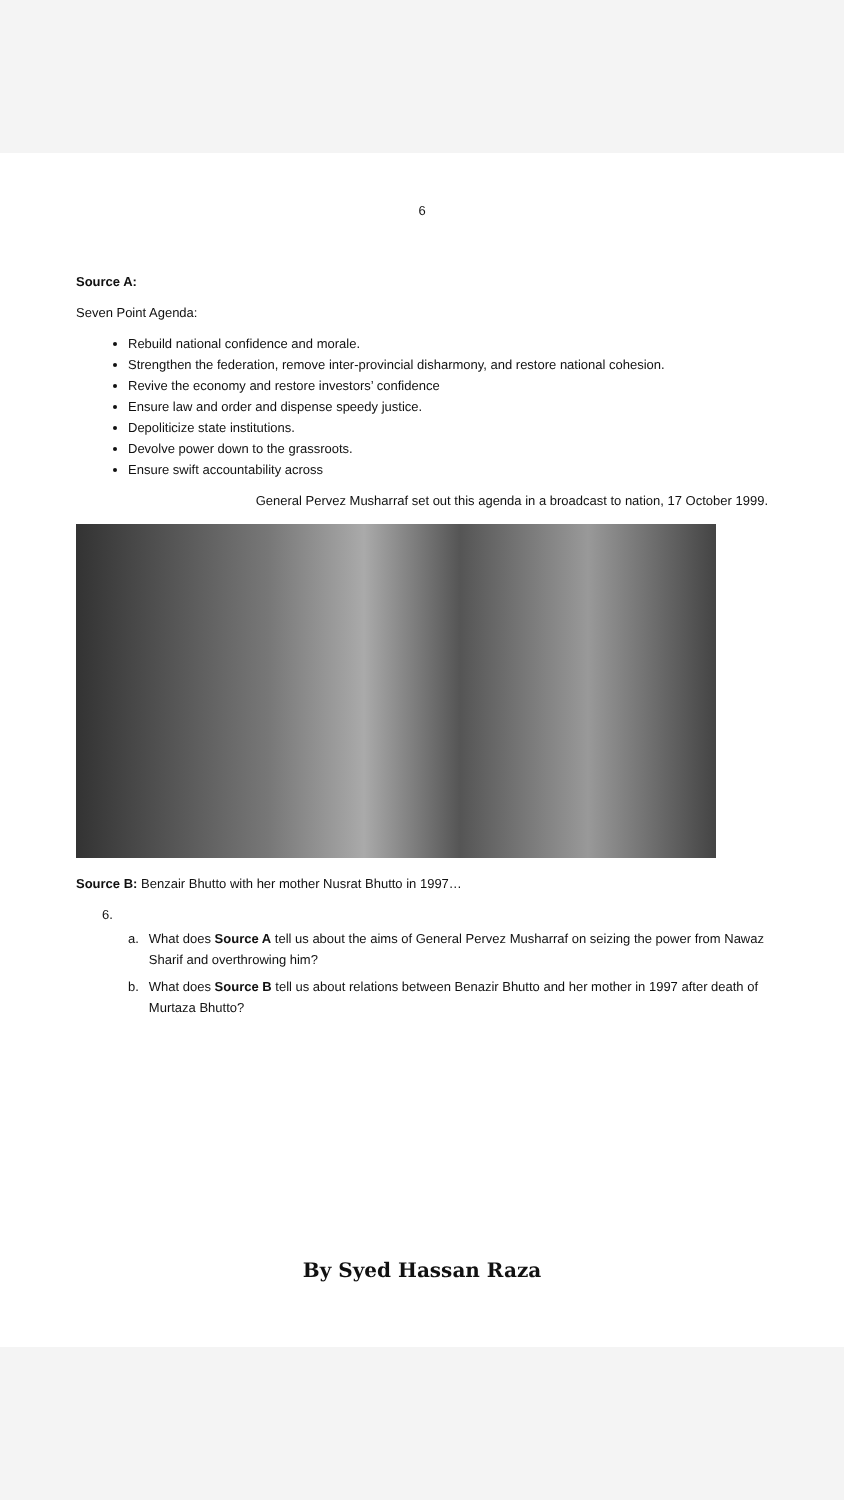6
Source A:
Seven Point Agenda:
Rebuild national confidence and morale.
Strengthen the federation, remove inter-provincial disharmony, and restore national cohesion.
Revive the economy and restore investors’ confidence
Ensure law and order and dispense speedy justice.
Depoliticize state institutions.
Devolve power down to the grassroots.
Ensure swift accountability across
General Pervez Musharraf set out this agenda in a broadcast to nation, 17 October 1999.
Source B: Benzair Bhutto with her mother Nusrat Bhutto in 1997…
6.
a. What does Source A tell us about the aims of General Pervez Musharraf on seizing the power from Nawaz Sharif and overthrowing him?
b. What does Source B tell us about relations between Benazir Bhutto and her mother in 1997 after death of Murtaza Bhutto?
By Syed Hassan Raza